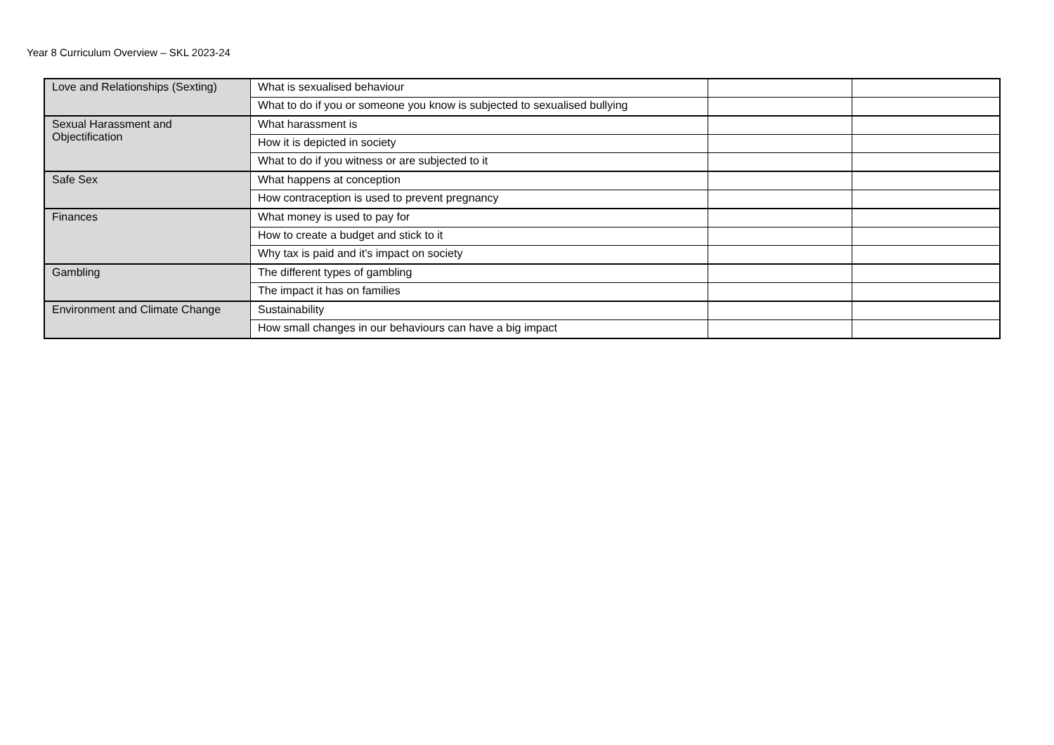Year 8 Curriculum Overview – SKL 2023-24
| Love and Relationships (Sexting) | What is sexualised behaviour | | |
| | What to do if you or someone you know is subjected to sexualised bullying | | |
| Sexual Harassment and Objectification | What harassment is | | |
| | How it is depicted in society | | |
| | What to do if you witness or are subjected to it | | |
| Safe Sex | What happens at conception | | |
| | How contraception is used to prevent pregnancy | | |
| Finances | What money is used to pay for | | |
| | How to create a budget and stick to it | | |
| | Why tax is paid and it’s impact on society | | |
| Gambling | The different types of gambling | | |
| | The impact it has on families | | |
| Environment and Climate Change | Sustainability | | |
| | How small changes in our behaviours can have a big impact | | |